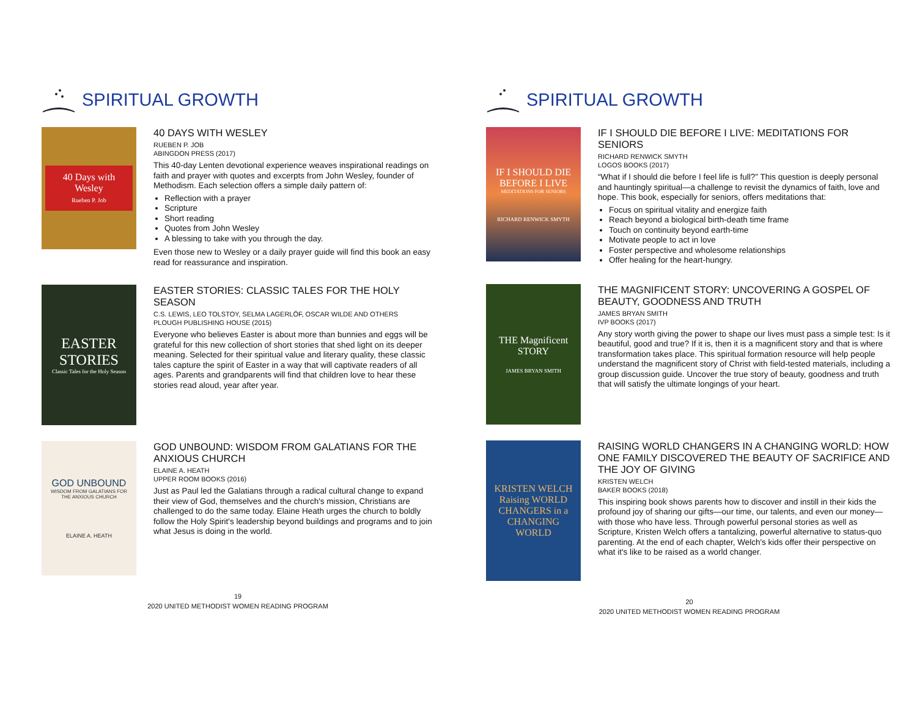SPIRITUAL GROWTH
40 Days with Wesley
Rueben P. Job
40 DAYS WITH WESLEY
RUEBEN P. JOB
ABINGDON PRESS (2017)
This 40-day Lenten devotional experience weaves inspirational readings on faith and prayer with quotes and excerpts from John Wesley, founder of Methodism. Each selection offers a simple daily pattern of:
Reflection with a prayer
Scripture
Short reading
Quotes from John Wesley
A blessing to take with you through the day.
Even those new to Wesley or a daily prayer guide will find this book an easy read for reassurance and inspiration.
EASTER STORIES
Classic Tales for the Holy Season
EASTER STORIES: CLASSIC TALES FOR THE HOLY SEASON
C.S. LEWIS, LEO TOLSTOY, SELMA LAGERLÖF, OSCAR WILDE AND OTHERS
PLOUGH PUBLISHING HOUSE (2015)
Everyone who believes Easter is about more than bunnies and eggs will be grateful for this new collection of short stories that shed light on its deeper meaning. Selected for their spiritual value and literary quality, these classic tales capture the spirit of Easter in a way that will captivate readers of all ages. Parents and grandparents will find that children love to hear these stories read aloud, year after year.
GOD UNBOUND
WISDOM FROM GALATIANS FOR THE ANXIOUS CHURCH
ELAINE A. HEATH
GOD UNBOUND: WISDOM FROM GALATIANS FOR THE ANXIOUS CHURCH
ELAINE A. HEATH
UPPER ROOM BOOKS (2016)
Just as Paul led the Galatians through a radical cultural change to expand their view of God, themselves and the church's mission, Christians are challenged to do the same today. Elaine Heath urges the church to boldly follow the Holy Spirit's leadership beyond buildings and programs and to join what Jesus is doing in the world.
19
2020 UNITED METHODIST WOMEN READING PROGRAM
SPIRITUAL GROWTH
IF I SHOULD DIE BEFORE I LIVE
MEDITATIONS FOR SENIORS
RICHARD RENWICK SMYTH
IF I SHOULD DIE BEFORE I LIVE: MEDITATIONS FOR SENIORS
RICHARD RENWICK SMYTH
LOGOS BOOKS (2017)
“What if I should die before I feel life is full?” This question is deeply personal and hauntingly spiritual—a challenge to revisit the dynamics of faith, love and hope. This book, especially for seniors, offers meditations that:
Focus on spiritual vitality and energize faith
Reach beyond a biological birth-death time frame
Touch on continuity beyond earth-time
Motivate people to act in love
Foster perspective and wholesome relationships
Offer healing for the heart-hungry.
THE Magnificent STORY
JAMES BRYAN SMITH
THE MAGNIFICENT STORY: UNCOVERING A GOSPEL OF BEAUTY, GOODNESS AND TRUTH
JAMES BRYAN SMITH
IVP BOOKS (2017)
Any story worth giving the power to shape our lives must pass a simple test: Is it beautiful, good and true? If it is, then it is a magnificent story and that is where transformation takes place. This spiritual formation resource will help people understand the magnificent story of Christ with field-tested materials, including a group discussion guide. Uncover the true story of beauty, goodness and truth that will satisfy the ultimate longings of your heart.
KRISTEN WELCH
Raising WORLD CHANGERS in a CHANGING WORLD
RAISING WORLD CHANGERS IN A CHANGING WORLD: HOW ONE FAMILY DISCOVERED THE BEAUTY OF SACRIFICE AND THE JOY OF GIVING
KRISTEN WELCH
BAKER BOOKS (2018)
This inspiring book shows parents how to discover and instill in their kids the profound joy of sharing our gifts—our time, our talents, and even our money—with those who have less. Through powerful personal stories as well as Scripture, Kristen Welch offers a tantalizing, powerful alternative to status-quo parenting. At the end of each chapter, Welch's kids offer their perspective on what it's like to be raised as a world changer.
20
2020 UNITED METHODIST WOMEN READING PROGRAM